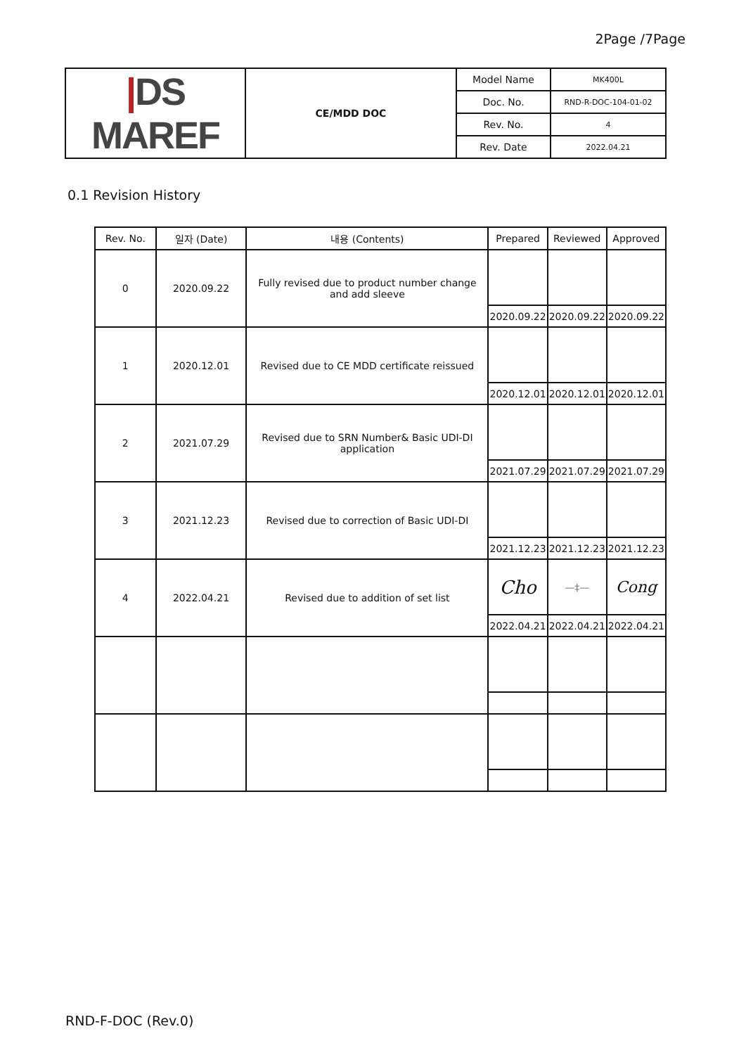2Page /7Page
| / DS MAREF | CE/MDD DOC | Model Name | MK400L |
| | | Doc. No. | RND-R-DOC-104-01-02 |
| | | Rev. No. | 4 |
| | | Rev. Date | 2022.04.21 |
0.1 Revision History
| Rev. No. | 일자 (Date) | 내용 (Contents) | Prepared | Reviewed | Approved |
| --- | --- | --- | --- | --- | --- |
| 0 | 2020.09.22 | Fully revised due to product number change and add sleeve | | | |
| | | | 2020.09.22 | 2020.09.22 | 2020.09.22 |
| 1 | 2020.12.01 | Revised due to CE MDD certificate reissued | | | |
| | | | 2020.12.01 | 2020.12.01 | 2020.12.01 |
| 2 | 2021.07.29 | Revised due to SRN Number& Basic UDI-DI application | | | |
| | | | 2021.07.29 | 2021.07.29 | 2021.07.29 |
| 3 | 2021.12.23 | Revised due to correction of Basic UDI-DI | | | |
| | | | 2021.12.23 | 2021.12.23 | 2021.12.23 |
| 4 | 2022.04.21 | Revised due to addition of set list | Cho | —‡— | Cong |
| | | | 2022.04.21 | 2022.04.21 | 2022.04.21 |
RND-F-DOC (Rev.0)